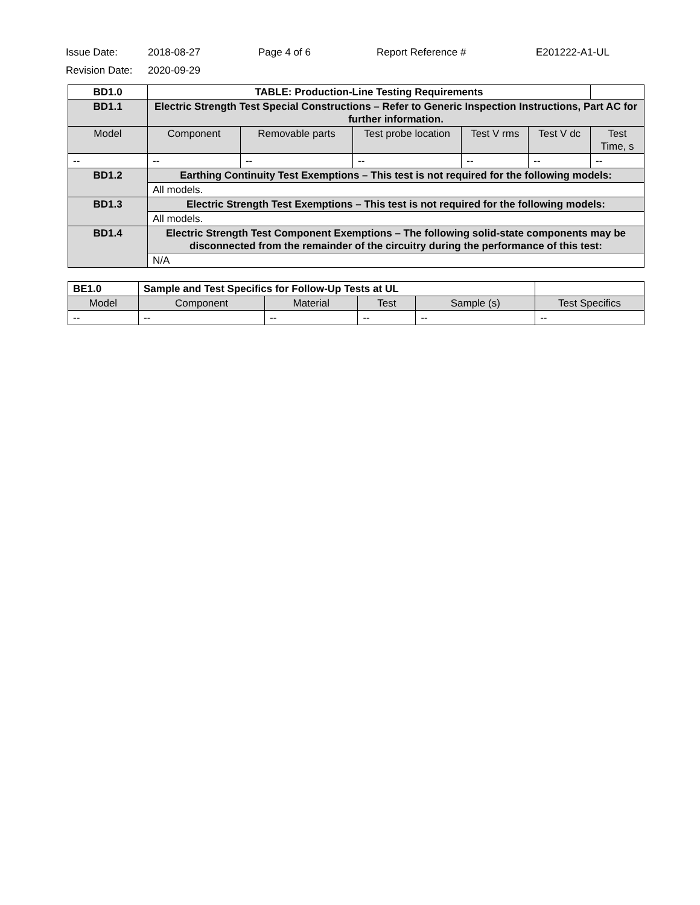Issue Date: 2018-08-27 Page 4 of 6 Report Reference # E201222-A1-UL
Revision Date: 2020-09-29
| BD1.0 | TABLE: Production-Line Testing Requirements | | | | | |
| BD1.1 | Electric Strength Test Special Constructions – Refer to Generic Inspection Instructions, Part AC for further information. | | | | | |
| Model | Component | Removable parts | Test probe location | Test V rms | Test V dc | Test Time, s |
| -- | -- | -- | -- | -- | -- | -- |
| BD1.2 | Earthing Continuity Test Exemptions – This test is not required for the following models: | | | | | |
| | All models. | | | | | |
| BD1.3 | Electric Strength Test Exemptions – This test is not required for the following models: | | | | | |
| | All models. | | | | | |
| BD1.4 | Electric Strength Test Component Exemptions – The following solid-state components may be disconnected from the remainder of the circuitry during the performance of this test: | | | | | |
| | N/A | | | | | |
| BE1.0 | Sample and Test Specifics for Follow-Up Tests at UL | | | | | |
| Model | Component | Material | Test | Sample (s) | Test Specifics | |
| -- | -- | -- | -- | -- | -- | |